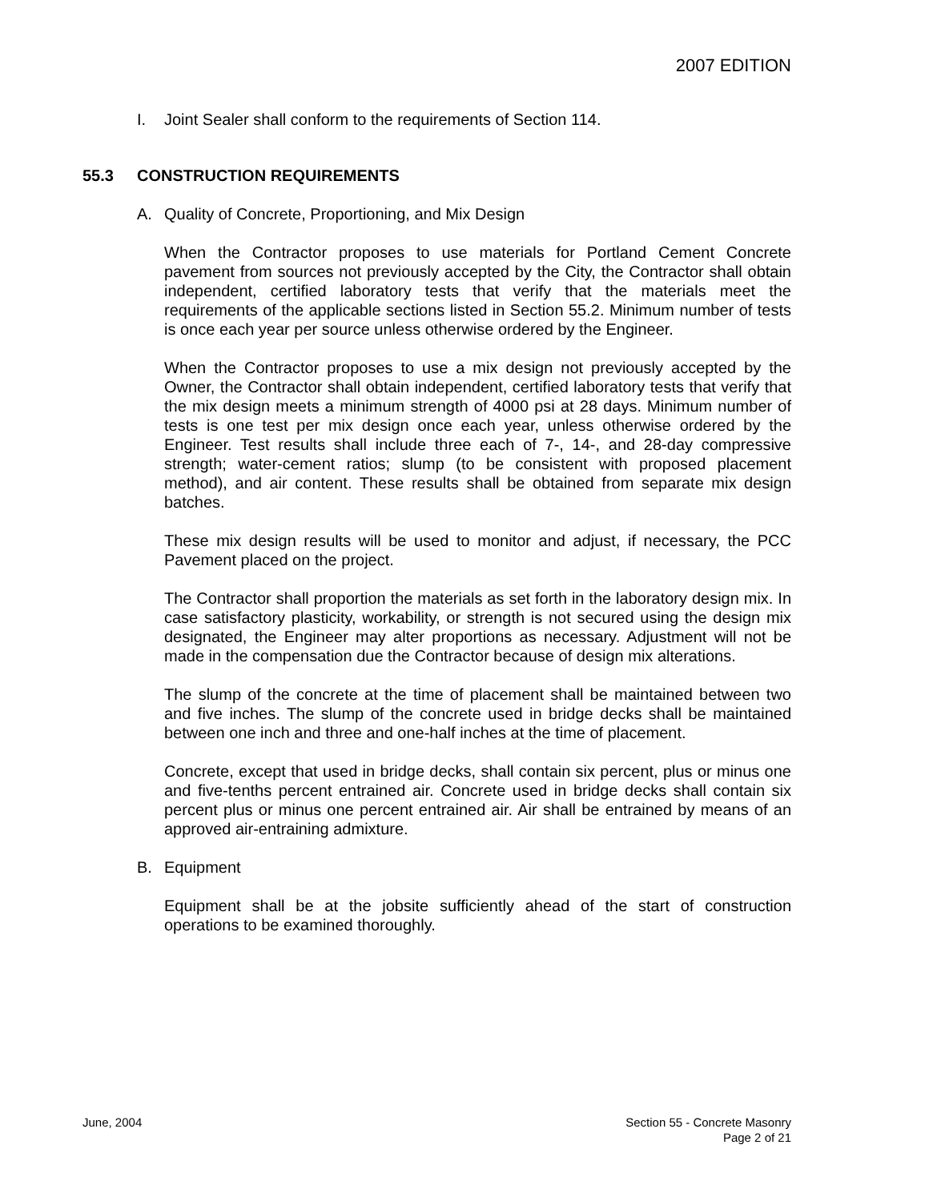2007 EDITION
I. Joint Sealer shall conform to the requirements of Section 114.
55.3 CONSTRUCTION REQUIREMENTS
A. Quality of Concrete, Proportioning, and Mix Design
When the Contractor proposes to use materials for Portland Cement Concrete pavement from sources not previously accepted by the City, the Contractor shall obtain independent, certified laboratory tests that verify that the materials meet the requirements of the applicable sections listed in Section 55.2. Minimum number of tests is once each year per source unless otherwise ordered by the Engineer.
When the Contractor proposes to use a mix design not previously accepted by the Owner, the Contractor shall obtain independent, certified laboratory tests that verify that the mix design meets a minimum strength of 4000 psi at 28 days. Minimum number of tests is one test per mix design once each year, unless otherwise ordered by the Engineer. Test results shall include three each of 7-, 14-, and 28-day compressive strength; water-cement ratios; slump (to be consistent with proposed placement method), and air content. These results shall be obtained from separate mix design batches.
These mix design results will be used to monitor and adjust, if necessary, the PCC Pavement placed on the project.
The Contractor shall proportion the materials as set forth in the laboratory design mix. In case satisfactory plasticity, workability, or strength is not secured using the design mix designated, the Engineer may alter proportions as necessary. Adjustment will not be made in the compensation due the Contractor because of design mix alterations.
The slump of the concrete at the time of placement shall be maintained between two and five inches. The slump of the concrete used in bridge decks shall be maintained between one inch and three and one-half inches at the time of placement.
Concrete, except that used in bridge decks, shall contain six percent, plus or minus one and five-tenths percent entrained air. Concrete used in bridge decks shall contain six percent plus or minus one percent entrained air. Air shall be entrained by means of an approved air-entraining admixture.
B. Equipment
Equipment shall be at the jobsite sufficiently ahead of the start of construction operations to be examined thoroughly.
June, 2004 Section 55 - Concrete Masonry
Page 2 of 21